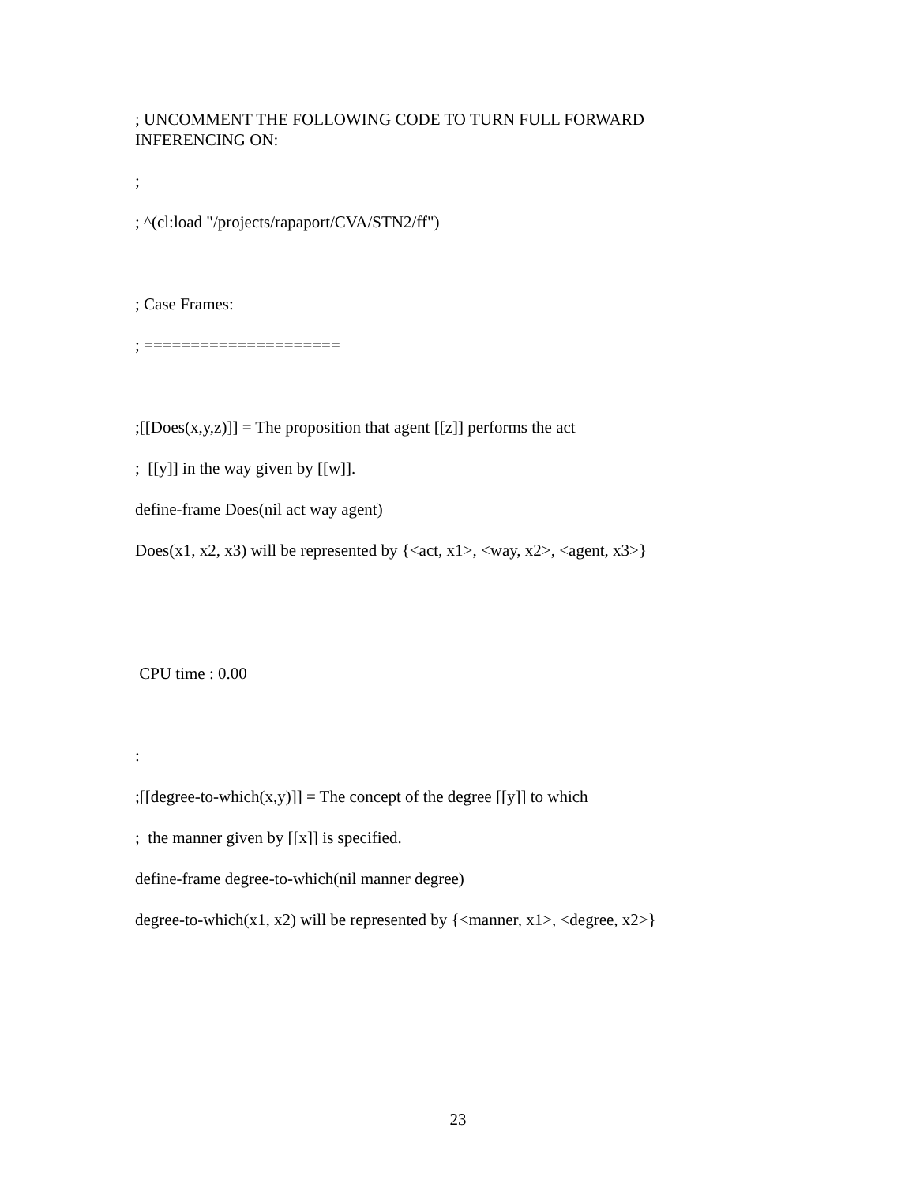; UNCOMMENT THE FOLLOWING CODE TO TURN FULL FORWARD INFERENCING ON:
;
; ^(cl:load "/projects/rapaport/CVA/STN2/ff")
; Case Frames:
; =====================
;[[Does(x,y,z)]] = The proposition that agent [[z]] performs the act
; [[y]] in the way given by [[w]].
define-frame Does(nil act way agent)
Does(x1, x2, x3) will be represented by {<act, x1>, <way, x2>, <agent, x3>}
CPU time : 0.00
:
;[[degree-to-which(x,y)]] = The concept of the degree [[y]] to which
; the manner given by [[x]] is specified.
define-frame degree-to-which(nil manner degree)
degree-to-which(x1, x2) will be represented by {<manner, x1>, <degree, x2>}
23